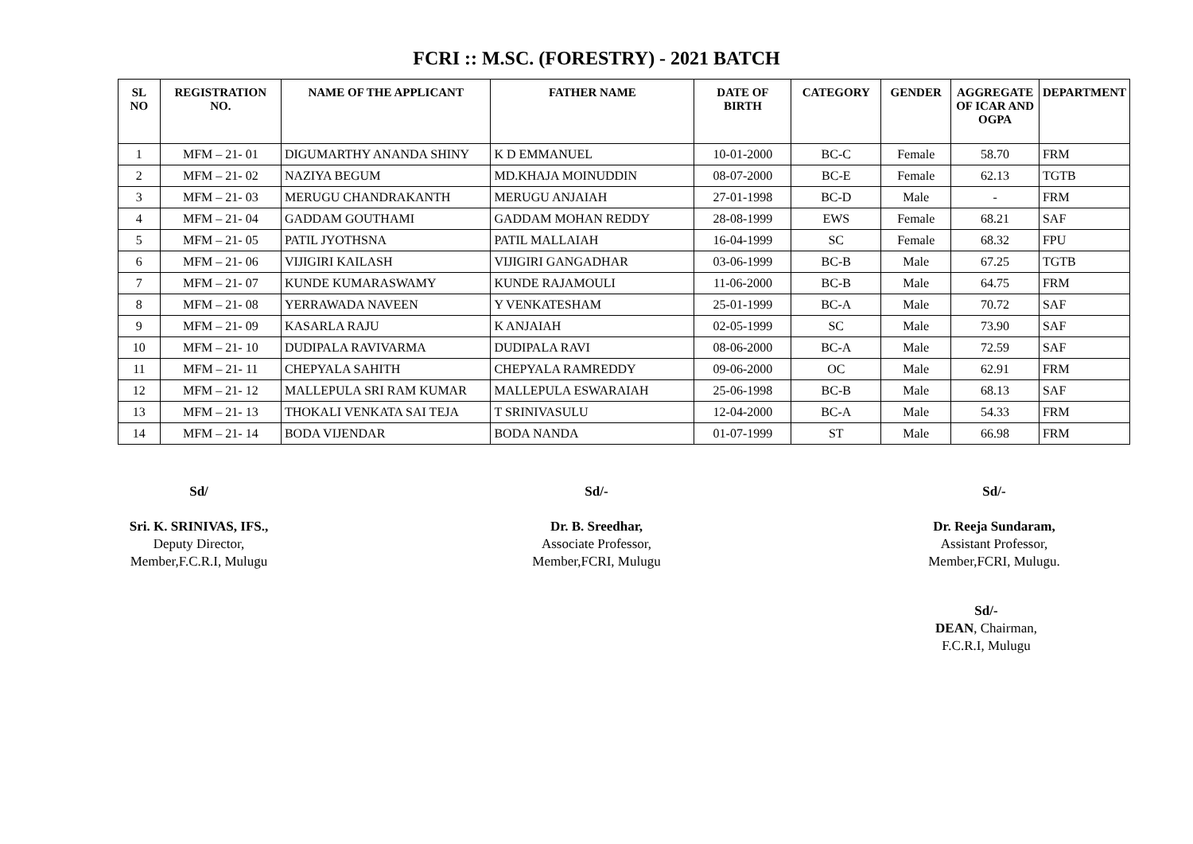FCRI :: M.SC. (FORESTRY) - 2021 BATCH
| SL NO | REGISTRATION NO. | NAME OF THE APPLICANT | FATHER NAME | DATE OF BIRTH | CATEGORY | GENDER | AGGREGATE OF ICAR AND OGPA | DEPARTMENT |
| --- | --- | --- | --- | --- | --- | --- | --- | --- |
| 1 | MFM – 21- 01 | DIGUMARTHY ANANDA SHINY | K D EMMANUEL | 10-01-2000 | BC-C | Female | 58.70 | FRM |
| 2 | MFM – 21- 02 | NAZIYA BEGUM | MD.KHAJA MOINUDDIN | 08-07-2000 | BC-E | Female | 62.13 | TGTB |
| 3 | MFM – 21- 03 | MERUGU CHANDRAKANTH | MERUGU ANJAIAH | 27-01-1998 | BC-D | Male | - | FRM |
| 4 | MFM – 21- 04 | GADDAM GOUTHAMI | GADDAM MOHAN REDDY | 28-08-1999 | EWS | Female | 68.21 | SAF |
| 5 | MFM – 21- 05 | PATIL JYOTHSNA | PATIL MALLAIAH | 16-04-1999 | SC | Female | 68.32 | FPU |
| 6 | MFM – 21- 06 | VIJIGIRI KAILASH | VIJIGIRI GANGADHAR | 03-06-1999 | BC-B | Male | 67.25 | TGTB |
| 7 | MFM – 21- 07 | KUNDE KUMARASWAMY | KUNDE RAJAMOULI | 11-06-2000 | BC-B | Male | 64.75 | FRM |
| 8 | MFM – 21- 08 | YERRAWADA NAVEEN | Y VENKATESHAM | 25-01-1999 | BC-A | Male | 70.72 | SAF |
| 9 | MFM – 21- 09 | KASARLA RAJU | K ANJAIAH | 02-05-1999 | SC | Male | 73.90 | SAF |
| 10 | MFM – 21- 10 | DUDIPALA RAVIVARMA | DUDIPALA RAVI | 08-06-2000 | BC-A | Male | 72.59 | SAF |
| 11 | MFM – 21- 11 | CHEPYALA SAHITH | CHEPYALA RAMREDDY | 09-06-2000 | OC | Male | 62.91 | FRM |
| 12 | MFM – 21- 12 | MALLEPULA SRI RAM KUMAR | MALLEPULA ESWARAIAH | 25-06-1998 | BC-B | Male | 68.13 | SAF |
| 13 | MFM – 21- 13 | THOKALI VENKATA SAI TEJA | T SRINIVASULU | 12-04-2000 | BC-A | Male | 54.33 | FRM |
| 14 | MFM – 21- 14 | BODA VIJENDAR | BODA NANDA | 01-07-1999 | ST | Male | 66.98 | FRM |
Sd/
Sri. K. SRINIVAS, IFS.,
Deputy Director,
Member,F.C.R.I, Mulugu
Sd/-
Dr. B. Sreedhar,
Associate Professor,
Member,FCRI, Mulugu
Sd/-
Dr. Reeja Sundaram,
Assistant Professor,
Member,FCRI, Mulugu.
Sd/-
DEAN, Chairman,
F.C.R.I, Mulugu